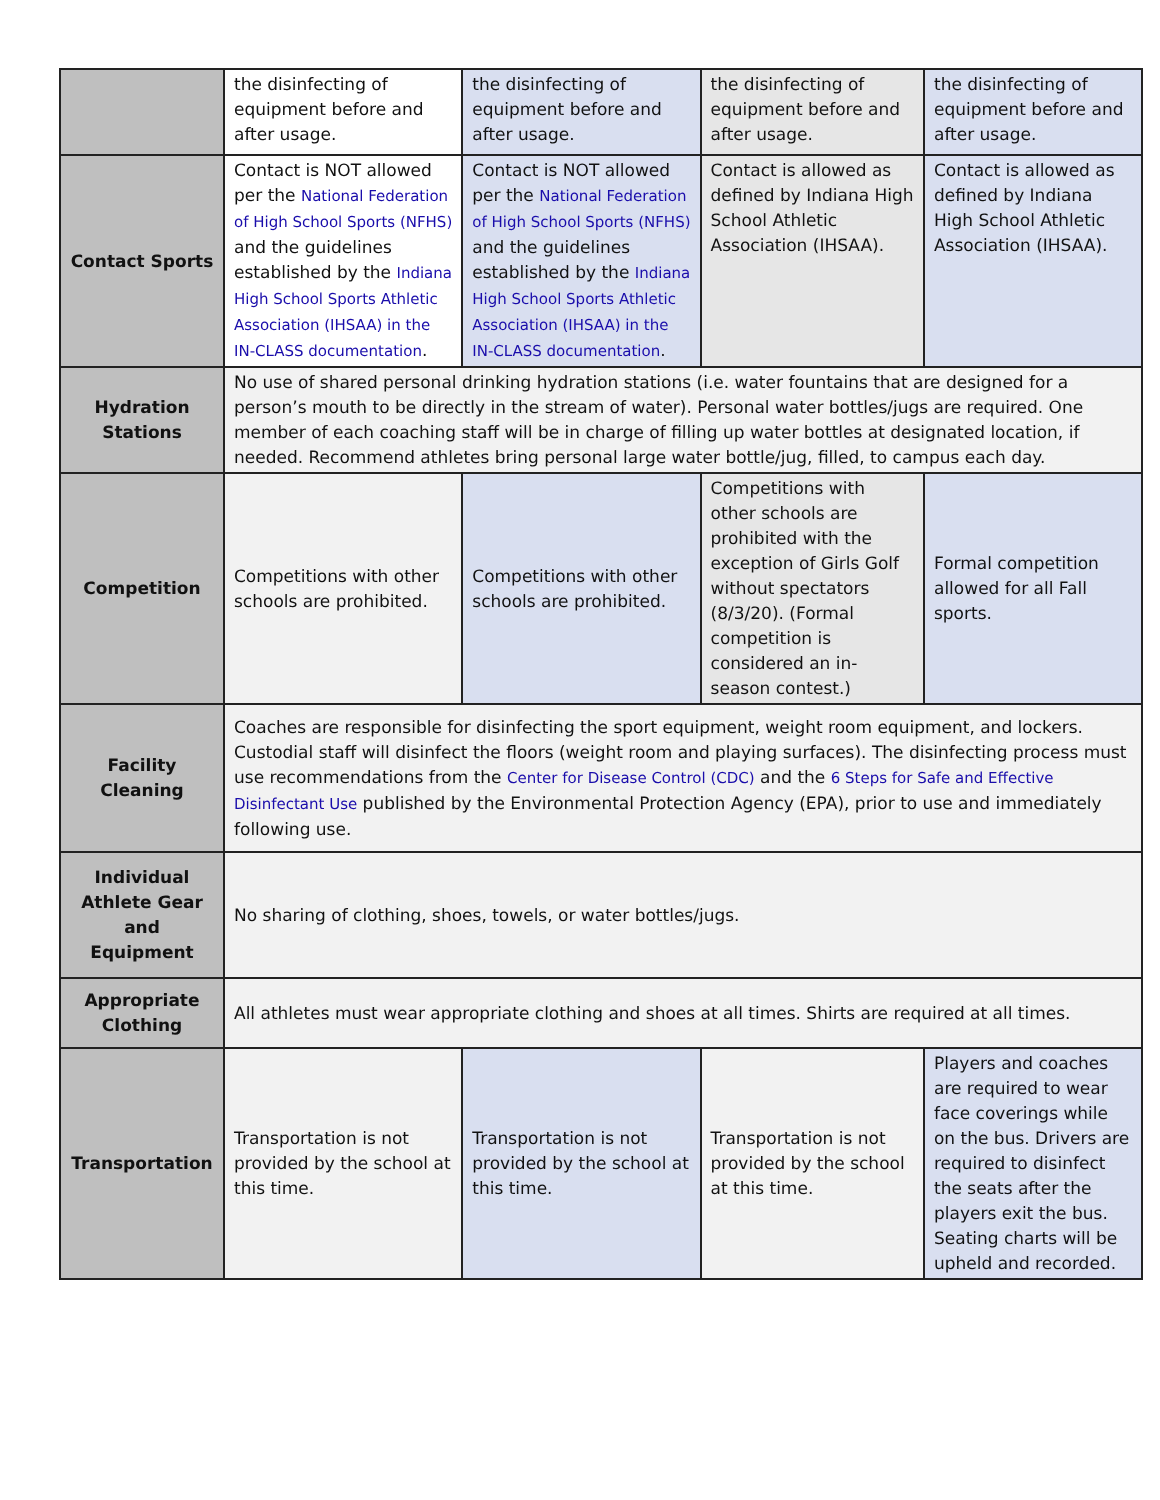| | the disinfecting of equipment before and after usage. | the disinfecting of equipment before and after usage. | the disinfecting of equipment before and after usage. | the disinfecting of equipment before and after usage. |
| Contact Sports | Contact is NOT allowed per the National Federation of High School Sports (NFHS) and the guidelines established by the Indiana High School Sports Athletic Association (IHSAA) in the IN-CLASS documentation . | Contact is NOT allowed per the National Federation of High School Sports (NFHS) and the guidelines established by the Indiana High School Sports Athletic Association (IHSAA) in the IN-CLASS documentation . | Contact is allowed as defined by Indiana High School Athletic Association (IHSAA). | Contact is allowed as defined by Indiana High School Athletic Association (IHSAA). |
| Hydration Stations | No use of shared personal drinking hydration stations (i.e. water fountains that are designed for a person’s mouth to be directly in the stream of water). Personal water bottles/jugs are required. One member of each coaching staff will be in charge of filling up water bottles at designated location, if needed. Recommend athletes bring personal large water bottle/jug, filled, to campus each day. | | | |
| Competition | Competitions with other schools are prohibited. | Competitions with other schools are prohibited. | Competitions with other schools are prohibited with the exception of Girls Golf without spectators (8/3/20). (Formal competition is considered an in-season contest.) | Formal competition allowed for all Fall sports. |
| Facility Cleaning | Coaches are responsible for disinfecting the sport equipment, weight room equipment, and lockers. Custodial staff will disinfect the floors (weight room and playing surfaces). The disinfecting process must use recommendations from the Center for Disease Control (CDC) and the 6 Steps for Safe and Effective Disinfectant Use published by the Environmental Protection Agency (EPA), prior to use and immediately following use. | | | |
| Individual Athlete Gear and Equipment | No sharing of clothing, shoes, towels, or water bottles/jugs. | | | |
| Appropriate Clothing | All athletes must wear appropriate clothing and shoes at all times. Shirts are required at all times. | | | |
| Transportation | Transportation is not provided by the school at this time. | Transportation is not provided by the school at this time. | Transportation is not provided by the school at this time. | Players and coaches are required to wear face coverings while on the bus. Drivers are required to disinfect the seats after the players exit the bus. Seating charts will be upheld and recorded. |